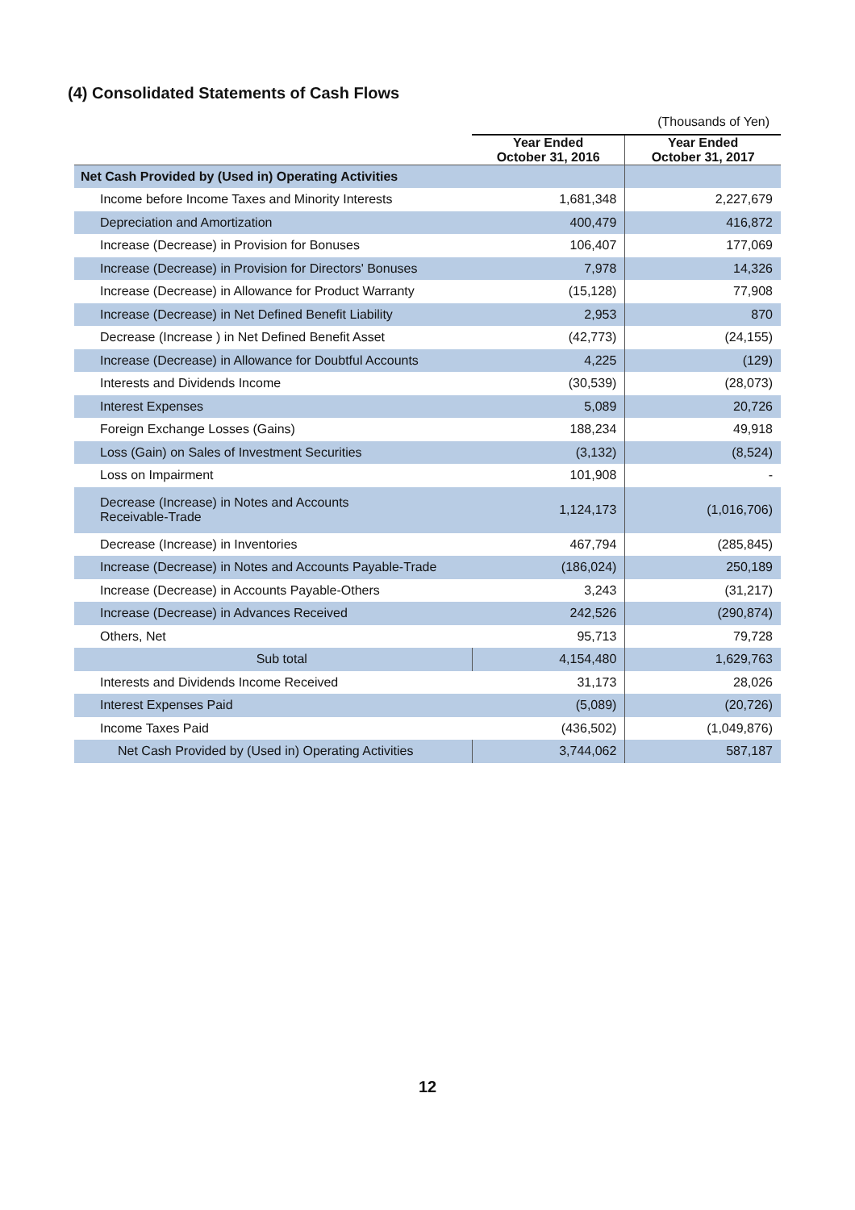(4) Consolidated Statements of Cash Flows
| | | (Thousands of Yen) |
| | Year Ended October 31, 2016 | Year Ended October 31, 2017 |
| Net Cash Provided by (Used in) Operating Activities | | |
| Income before Income Taxes and Minority Interests | 1,681,348 | 2,227,679 |
| Depreciation and Amortization | 400,479 | 416,872 |
| Increase (Decrease) in Provision for Bonuses | 106,407 | 177,069 |
| Increase (Decrease) in Provision for Directors' Bonuses | 7,978 | 14,326 |
| Increase (Decrease) in Allowance for Product Warranty | (15,128) | 77,908 |
| Increase (Decrease) in Net Defined Benefit Liability | 2,953 | 870 |
| Decrease (Increase ) in Net Defined Benefit Asset | (42,773) | (24,155) |
| Increase (Decrease) in Allowance for Doubtful Accounts | 4,225 | (129) |
| Interests and Dividends Income | (30,539) | (28,073) |
| Interest Expenses | 5,089 | 20,726 |
| Foreign Exchange Losses (Gains) | 188,234 | 49,918 |
| Loss (Gain) on Sales of Investment Securities | (3,132) | (8,524) |
| Loss on Impairment | 101,908 | - |
| Decrease (Increase) in Notes and Accounts Receivable-Trade | 1,124,173 | (1,016,706) |
| Decrease (Increase) in Inventories | 467,794 | (285,845) |
| Increase (Decrease) in Notes and Accounts Payable-Trade | (186,024) | 250,189 |
| Increase (Decrease) in Accounts Payable-Others | 3,243 | (31,217) |
| Increase (Decrease) in Advances Received | 242,526 | (290,874) |
| Others, Net | 95,713 | 79,728 |
| Sub total | 4,154,480 | 1,629,763 |
| Interests and Dividends Income Received | 31,173 | 28,026 |
| Interest Expenses Paid | (5,089) | (20,726) |
| Income Taxes Paid | (436,502) | (1,049,876) |
| Net Cash Provided by (Used in) Operating Activities | 3,744,062 | 587,187 |
12